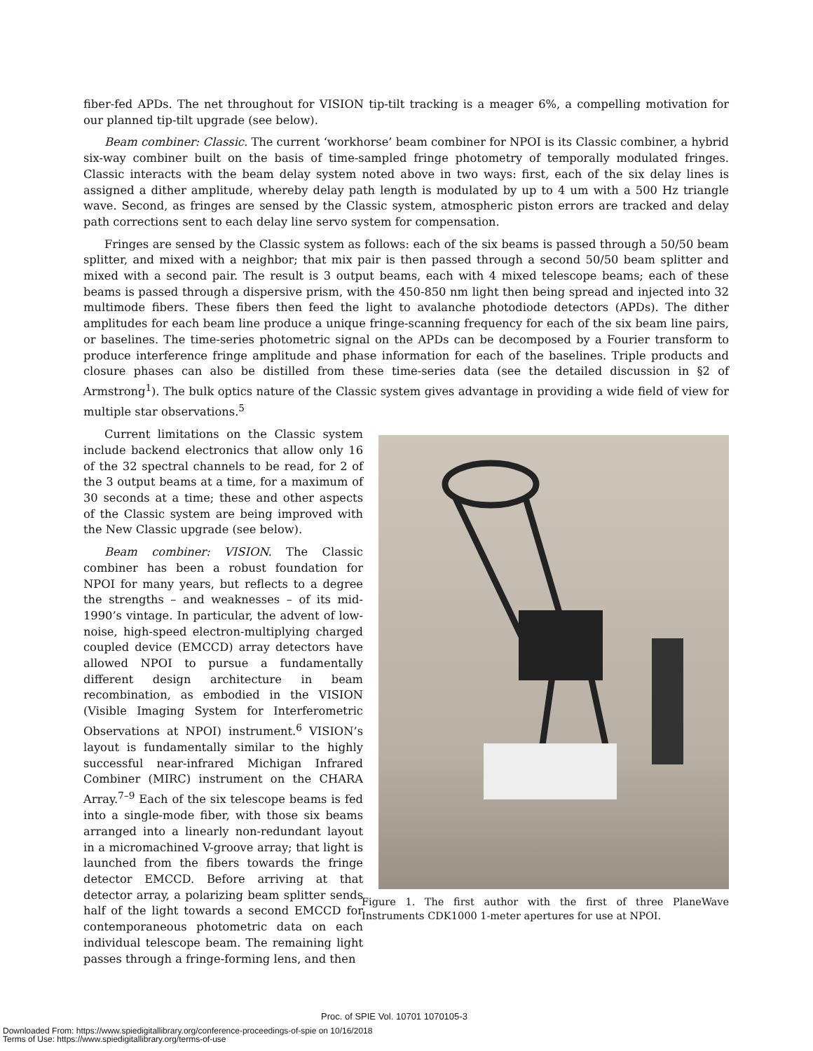fiber-fed APDs. The net throughout for VISION tip-tilt tracking is a meager 6%, a compelling motivation for our planned tip-tilt upgrade (see below).
Beam combiner: Classic. The current ‘workhorse’ beam combiner for NPOI is its Classic combiner, a hybrid six-way combiner built on the basis of time-sampled fringe photometry of temporally modulated fringes. Classic interacts with the beam delay system noted above in two ways: first, each of the six delay lines is assigned a dither amplitude, whereby delay path length is modulated by up to 4 um with a 500 Hz triangle wave. Second, as fringes are sensed by the Classic system, atmospheric piston errors are tracked and delay path corrections sent to each delay line servo system for compensation.
Fringes are sensed by the Classic system as follows: each of the six beams is passed through a 50/50 beam splitter, and mixed with a neighbor; that mix pair is then passed through a second 50/50 beam splitter and mixed with a second pair. The result is 3 output beams, each with 4 mixed telescope beams; each of these beams is passed through a dispersive prism, with the 450-850 nm light then being spread and injected into 32 multimode fibers. These fibers then feed the light to avalanche photodiode detectors (APDs). The dither amplitudes for each beam line produce a unique fringe-scanning frequency for each of the six beam line pairs, or baselines. The time-series photometric signal on the APDs can be decomposed by a Fourier transform to produce interference fringe amplitude and phase information for each of the baselines. Triple products and closure phases can also be distilled from these time-series data (see the detailed discussion in §2 of Armstrong<sup>1</sup>). The bulk optics nature of the Classic system gives advantage in providing a wide field of view for multiple star observations.<sup>5</sup>
Current limitations on the Classic system include backend electronics that allow only 16 of the 32 spectral channels to be read, for 2 of the 3 output beams at a time, for a maximum of 30 seconds at a time; these and other aspects of the Classic system are being improved with the New Classic upgrade (see below).
Beam combiner: VISION. The Classic combiner has been a robust foundation for NPOI for many years, but reflects to a degree the strengths – and weaknesses – of its mid-1990’s vintage. In particular, the advent of low-noise, high-speed electron-multiplying charged coupled device (EMCCD) array detectors have allowed NPOI to pursue a fundamentally different design architecture in beam recombination, as embodied in the VISION (Visible Imaging System for Interferometric Observations at NPOI) instrument.<sup>6</sup> VISION’s layout is fundamentally similar to the highly successful near-infrared Michigan Infrared Combiner (MIRC) instrument on the CHARA Array.<sup>7–9</sup> Each of the six telescope beams is fed into a single-mode fiber, with those six beams arranged into a linearly non-redundant layout in a micromachined V-groove array; that light is launched from the fibers towards the fringe detector EMCCD. Before arriving at that detector array, a polarizing beam splitter sends half of the light towards a second EMCCD for contemporaneous photometric data on each individual telescope beam. The remaining light passes through a fringe-forming lens, and then
Figure 1. The first author with the first of three PlaneWave Instruments CDK1000 1-meter apertures for use at NPOI.
Proc. of SPIE Vol. 10701 1070105-3
Downloaded From: https://www.spiedigitallibrary.org/conference-proceedings-of-spie on 10/16/2018
Terms of Use: https://www.spiedigitallibrary.org/terms-of-use